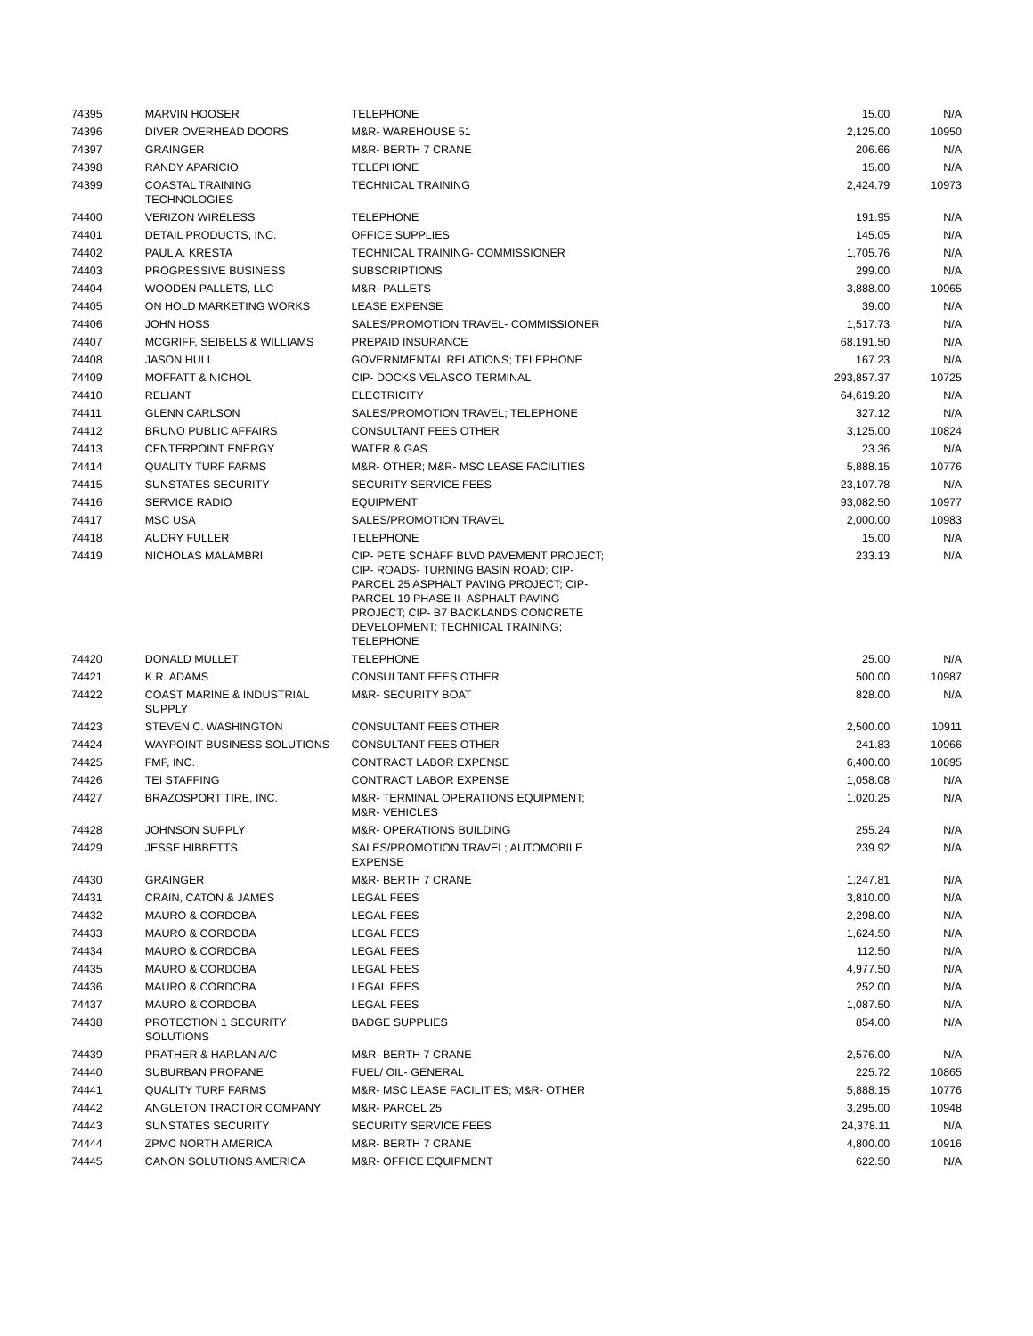| 74395 | MARVIN HOOSER | TELEPHONE | 15.00 | N/A |
| 74396 | DIVER OVERHEAD DOORS | M&R- WAREHOUSE 51 | 2,125.00 | 10950 |
| 74397 | GRAINGER | M&R- BERTH 7 CRANE | 206.66 | N/A |
| 74398 | RANDY APARICIO | TELEPHONE | 15.00 | N/A |
| 74399 | COASTAL TRAINING TECHNOLOGIES | TECHNICAL TRAINING | 2,424.79 | 10973 |
| 74400 | VERIZON WIRELESS | TELEPHONE | 191.95 | N/A |
| 74401 | DETAIL PRODUCTS, INC. | OFFICE SUPPLIES | 145.05 | N/A |
| 74402 | PAUL A. KRESTA | TECHNICAL TRAINING- COMMISSIONER | 1,705.76 | N/A |
| 74403 | PROGRESSIVE BUSINESS | SUBSCRIPTIONS | 299.00 | N/A |
| 74404 | WOODEN PALLETS, LLC | M&R- PALLETS | 3,888.00 | 10965 |
| 74405 | ON HOLD MARKETING WORKS | LEASE EXPENSE | 39.00 | N/A |
| 74406 | JOHN HOSS | SALES/PROMOTION TRAVEL- COMMISSIONER | 1,517.73 | N/A |
| 74407 | MCGRIFF, SEIBELS & WILLIAMS | PREPAID INSURANCE | 68,191.50 | N/A |
| 74408 | JASON HULL | GOVERNMENTAL RELATIONS; TELEPHONE | 167.23 | N/A |
| 74409 | MOFFATT & NICHOL | CIP- DOCKS VELASCO TERMINAL | 293,857.37 | 10725 |
| 74410 | RELIANT | ELECTRICITY | 64,619.20 | N/A |
| 74411 | GLENN CARLSON | SALES/PROMOTION TRAVEL; TELEPHONE | 327.12 | N/A |
| 74412 | BRUNO PUBLIC AFFAIRS | CONSULTANT FEES OTHER | 3,125.00 | 10824 |
| 74413 | CENTERPOINT ENERGY | WATER & GAS | 23.36 | N/A |
| 74414 | QUALITY TURF FARMS | M&R- OTHER; M&R- MSC LEASE FACILITIES | 5,888.15 | 10776 |
| 74415 | SUNSTATES SECURITY | SECURITY SERVICE FEES | 23,107.78 | N/A |
| 74416 | SERVICE RADIO | EQUIPMENT | 93,082.50 | 10977 |
| 74417 | MSC USA | SALES/PROMOTION TRAVEL | 2,000.00 | 10983 |
| 74418 | AUDRY FULLER | TELEPHONE | 15.00 | N/A |
| 74419 | NICHOLAS MALAMBRI | CIP- PETE SCHAFF BLVD PAVEMENT PROJECT; CIP- ROADS- TURNING BASIN ROAD; CIP- PARCEL 25 ASPHALT PAVING PROJECT; CIP- PARCEL 19 PHASE II- ASPHALT PAVING PROJECT; CIP- B7 BACKLANDS CONCRETE DEVELOPMENT; TECHNICAL TRAINING; TELEPHONE | 233.13 | N/A |
| 74420 | DONALD MULLET | TELEPHONE | 25.00 | N/A |
| 74421 | K.R. ADAMS | CONSULTANT FEES OTHER | 500.00 | 10987 |
| 74422 | COAST MARINE & INDUSTRIAL SUPPLY | M&R- SECURITY BOAT | 828.00 | N/A |
| 74423 | STEVEN C. WASHINGTON | CONSULTANT FEES OTHER | 2,500.00 | 10911 |
| 74424 | WAYPOINT BUSINESS SOLUTIONS | CONSULTANT FEES OTHER | 241.83 | 10966 |
| 74425 | FMF, INC. | CONTRACT LABOR EXPENSE | 6,400.00 | 10895 |
| 74426 | TEI STAFFING | CONTRACT LABOR EXPENSE | 1,058.08 | N/A |
| 74427 | BRAZOSPORT TIRE, INC. | M&R- TERMINAL OPERATIONS EQUIPMENT; M&R- VEHICLES | 1,020.25 | N/A |
| 74428 | JOHNSON SUPPLY | M&R- OPERATIONS BUILDING | 255.24 | N/A |
| 74429 | JESSE HIBBETTS | SALES/PROMOTION TRAVEL; AUTOMOBILE EXPENSE | 239.92 | N/A |
| 74430 | GRAINGER | M&R- BERTH 7 CRANE | 1,247.81 | N/A |
| 74431 | CRAIN, CATON & JAMES | LEGAL FEES | 3,810.00 | N/A |
| 74432 | MAURO & CORDOBA | LEGAL FEES | 2,298.00 | N/A |
| 74433 | MAURO & CORDOBA | LEGAL FEES | 1,624.50 | N/A |
| 74434 | MAURO & CORDOBA | LEGAL FEES | 112.50 | N/A |
| 74435 | MAURO & CORDOBA | LEGAL FEES | 4,977.50 | N/A |
| 74436 | MAURO & CORDOBA | LEGAL FEES | 252.00 | N/A |
| 74437 | MAURO & CORDOBA | LEGAL FEES | 1,087.50 | N/A |
| 74438 | PROTECTION 1 SECURITY SOLUTIONS | BADGE SUPPLIES | 854.00 | N/A |
| 74439 | PRATHER & HARLAN A/C | M&R- BERTH 7 CRANE | 2,576.00 | N/A |
| 74440 | SUBURBAN PROPANE | FUEL/ OIL- GENERAL | 225.72 | 10865 |
| 74441 | QUALITY TURF FARMS | M&R- MSC LEASE FACILITIES; M&R- OTHER | 5,888.15 | 10776 |
| 74442 | ANGLETON TRACTOR COMPANY | M&R- PARCEL 25 | 3,295.00 | 10948 |
| 74443 | SUNSTATES SECURITY | SECURITY SERVICE FEES | 24,378.11 | N/A |
| 74444 | ZPMC NORTH AMERICA | M&R- BERTH 7 CRANE | 4,800.00 | 10916 |
| 74445 | CANON SOLUTIONS AMERICA | M&R- OFFICE EQUIPMENT | 622.50 | N/A |